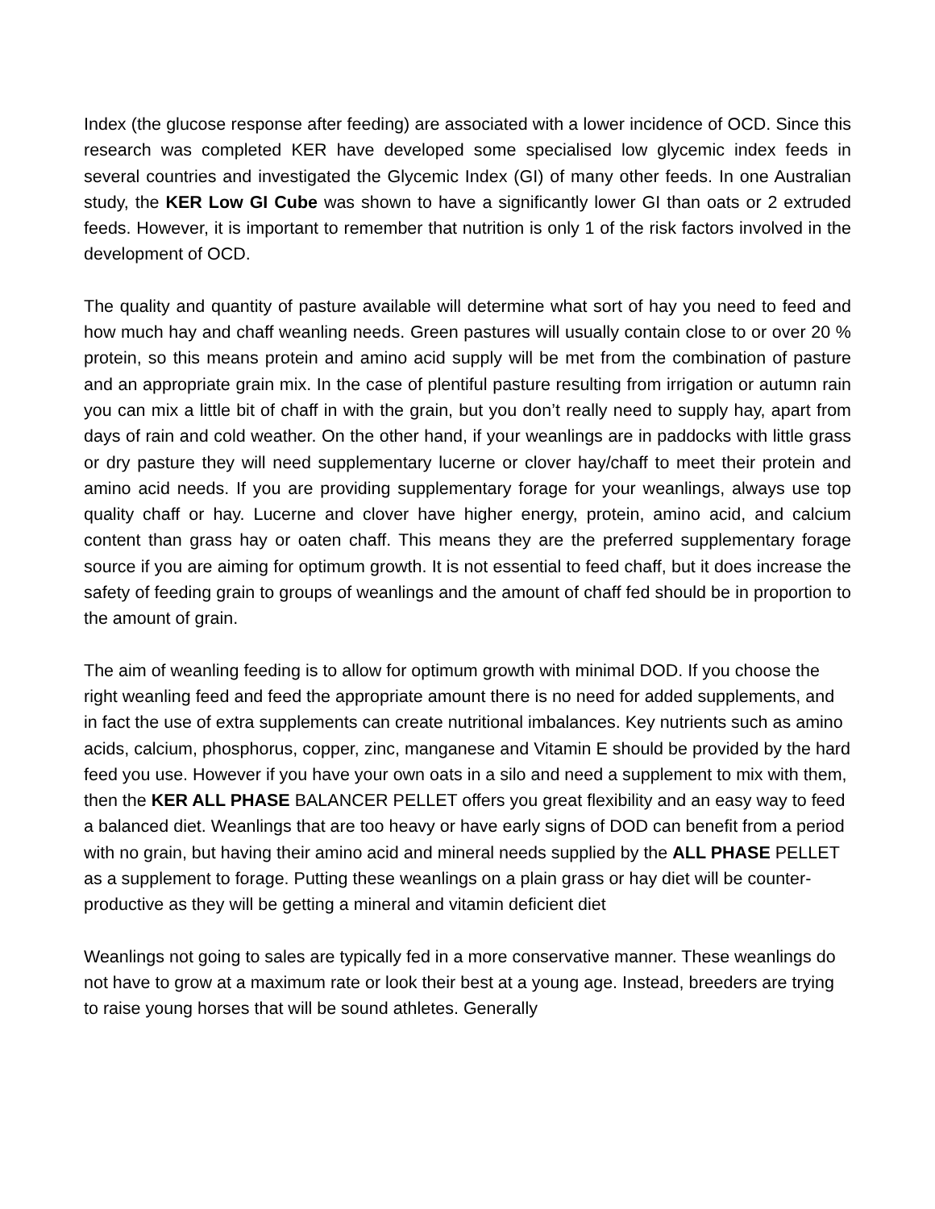Index (the glucose response after feeding) are associated with a lower incidence of OCD. Since this research was completed KER have developed some specialised low glycemic index feeds in several countries and investigated the Glycemic Index (GI) of many other feeds. In one Australian study, the KER Low GI Cube was shown to have a significantly lower GI than oats or 2 extruded feeds. However, it is important to remember that nutrition is only 1 of the risk factors involved in the development of OCD.
The quality and quantity of pasture available will determine what sort of hay you need to feed and how much hay and chaff weanling needs. Green pastures will usually contain close to or over 20 % protein, so this means protein and amino acid supply will be met from the combination of pasture and an appropriate grain mix. In the case of plentiful pasture resulting from irrigation or autumn rain you can mix a little bit of chaff in with the grain, but you don’t really need to supply hay, apart from days of rain and cold weather. On the other hand, if your weanlings are in paddocks with little grass or dry pasture they will need supplementary lucerne or clover hay/chaff to meet their protein and amino acid needs. If you are providing supplementary forage for your weanlings, always use top quality chaff or hay. Lucerne and clover have higher energy, protein, amino acid, and calcium content than grass hay or oaten chaff. This means they are the preferred supplementary forage source if you are aiming for optimum growth. It is not essential to feed chaff, but it does increase the safety of feeding grain to groups of weanlings and the amount of chaff fed should be in proportion to the amount of grain.
The aim of weanling feeding is to allow for optimum growth with minimal DOD. If you choose the right weanling feed and feed the appropriate amount there is no need for added supplements, and in fact the use of extra supplements can create nutritional imbalances. Key nutrients such as amino acids, calcium, phosphorus, copper, zinc, manganese and Vitamin E should be provided by the hard feed you use. However if you have your own oats in a silo and need a supplement to mix with them, then the KER ALL PHASE BALANCER PELLET offers you great flexibility and an easy way to feed a balanced diet. Weanlings that are too heavy or have early signs of DOD can benefit from a period with no grain, but having their amino acid and mineral needs supplied by the ALL PHASE PELLET as a supplement to forage. Putting these weanlings on a plain grass or hay diet will be counter-productive as they will be getting a mineral and vitamin deficient diet
Weanlings not going to sales are typically fed in a more conservative manner. These weanlings do not have to grow at a maximum rate or look their best at a young age. Instead, breeders are trying to raise young horses that will be sound athletes. Generally